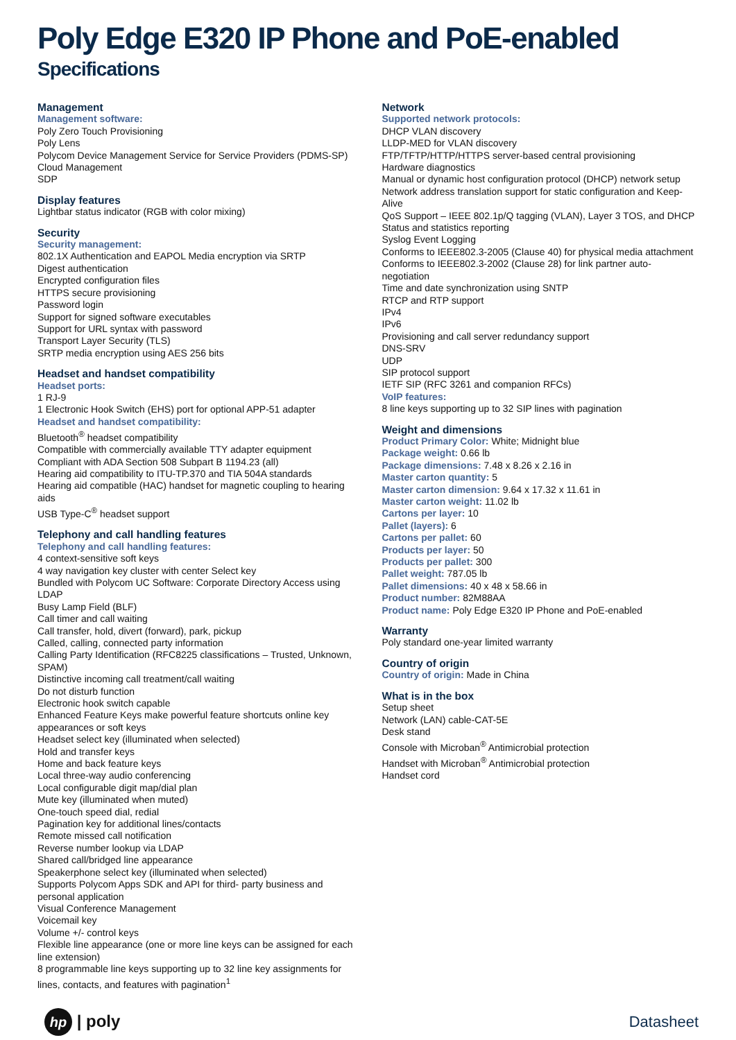Poly Edge E320 IP Phone and PoE-enabled
Specifications
Management
Management software:
Poly Zero Touch Provisioning
Poly Lens
Polycom Device Management Service for Service Providers (PDMS-SP)
Cloud Management
SDP
Display features
Lightbar status indicator (RGB with color mixing)
Security
Security management:
802.1X Authentication and EAPOL Media encryption via SRTP
Digest authentication
Encrypted configuration files
HTTPS secure provisioning
Password login
Support for signed software executables
Support for URL syntax with password
Transport Layer Security (TLS)
SRTP media encryption using AES 256 bits
Headset and handset compatibility
Headset ports:
1 RJ-9
1 Electronic Hook Switch (EHS) port for optional APP-51 adapter
Headset and handset compatibility:
Bluetooth<sup>®</sup> headset compatibility
Compatible with commercially available TTY adapter equipment
Compliant with ADA Section 508 Subpart B 1194.23 (all)
Hearing aid compatibility to ITU-TP.370 and TIA 504A standards
Hearing aid compatible (HAC) handset for magnetic coupling to hearing aids
USB Type-C<sup>®</sup> headset support
Telephony and call handling features
Telephony and call handling features:
4 context-sensitive soft keys
4 way navigation key cluster with center Select key
Bundled with Polycom UC Software: Corporate Directory Access using LDAP
Busy Lamp Field (BLF)
Call timer and call waiting
Call transfer, hold, divert (forward), park, pickup
Called, calling, connected party information
Calling Party Identification (RFC8225 classifications – Trusted, Unknown, SPAM)
Distinctive incoming call treatment/call waiting
Do not disturb function
Electronic hook switch capable
Enhanced Feature Keys make powerful feature shortcuts online key appearances or soft keys
Headset select key (illuminated when selected)
Hold and transfer keys
Home and back feature keys
Local three-way audio conferencing
Local configurable digit map/dial plan
Mute key (illuminated when muted)
One-touch speed dial, redial
Pagination key for additional lines/contacts
Remote missed call notification
Reverse number lookup via LDAP
Shared call/bridged line appearance
Speakerphone select key (illuminated when selected)
Supports Polycom Apps SDK and API for third- party business and personal application
Visual Conference Management
Voicemail key
Volume +/- control keys
Flexible line appearance (one or more line keys can be assigned for each line extension)
8 programmable line keys supporting up to 32 line key assignments for lines, contacts, and features with pagination<sup>1</sup>
Network
Supported network protocols:
DHCP VLAN discovery
LLDP-MED for VLAN discovery
FTP/TFTP/HTTP/HTTPS server-based central provisioning
Hardware diagnostics
Manual or dynamic host configuration protocol (DHCP) network setup
Network address translation support for static configuration and Keep-Alive
QoS Support – IEEE 802.1p/Q tagging (VLAN), Layer 3 TOS, and DHCP
Status and statistics reporting
Syslog Event Logging
Conforms to IEEE802.3-2005 (Clause 40) for physical media attachment
Conforms to IEEE802.3-2002 (Clause 28) for link partner auto-negotiation
Time and date synchronization using SNTP
RTCP and RTP support
IPv4
IPv6
Provisioning and call server redundancy support
DNS-SRV
UDP
SIP protocol support
IETF SIP (RFC 3261 and companion RFCs)
VoIP features:
8 line keys supporting up to 32 SIP lines with pagination
Weight and dimensions
Product Primary Color: White; Midnight blue
Package weight: 0.66 lb
Package dimensions: 7.48 x 8.26 x 2.16 in
Master carton quantity: 5
Master carton dimension: 9.64 x 17.32 x 11.61 in
Master carton weight: 11.02 lb
Cartons per layer: 10
Pallet (layers): 6
Cartons per pallet: 60
Products per layer: 50
Products per pallet: 300
Pallet weight: 787.05 lb
Pallet dimensions: 40 x 48 x 58.66 in
Product number: 82M88AA
Product name: Poly Edge E320 IP Phone and PoE-enabled
Warranty
Poly standard one-year limited warranty
Country of origin
Country of origin: Made in China
What is in the box
Setup sheet
Network (LAN) cable-CAT-5E
Desk stand
Console with Microban<sup>®</sup> Antimicrobial protection
Handset with Microban<sup>®</sup> Antimicrobial protection
Handset cord
hp | poly Datasheet